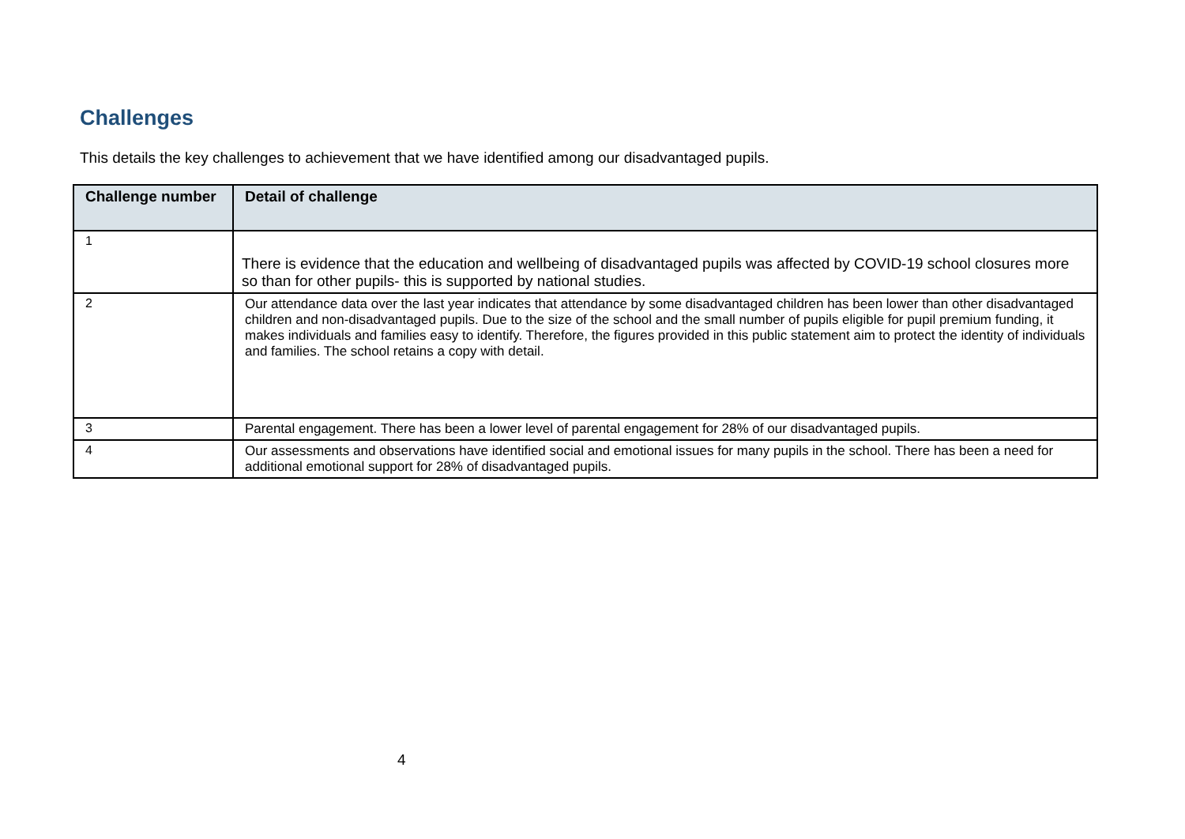Challenges
This details the key challenges to achievement that we have identified among our disadvantaged pupils.
| Challenge number | Detail of challenge |
| --- | --- |
| 1 | There is evidence that the education and wellbeing of disadvantaged pupils was affected by COVID-19 school closures more so than for other pupils- this is supported by national studies. |
| 2 | Our attendance data over the last year indicates that attendance by some disadvantaged children has been lower than other disadvantaged children and non-disadvantaged pupils. Due to the size of the school and the small number of pupils eligible for pupil premium funding, it makes individuals and families easy to identify. Therefore, the figures provided in this public statement aim to protect the identity of individuals and families. The school retains a copy with detail. |
| 3 | Parental engagement. There has been a lower level of parental engagement for 28% of our disadvantaged pupils. |
| 4 | Our assessments and observations have identified social and emotional issues for many pupils in the school. There has been a need for additional emotional support for 28% of disadvantaged pupils. |
4